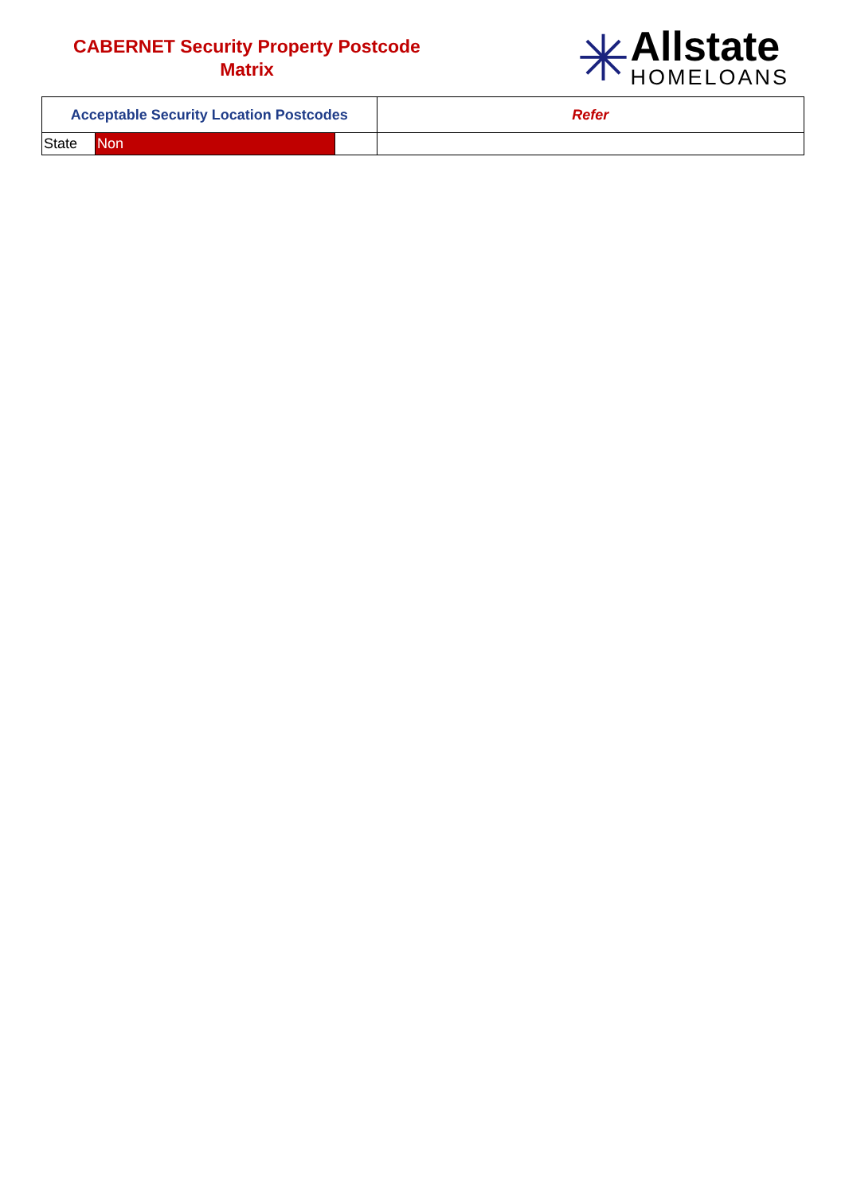CABERNET Security Property Postcode
Matrix
✳
Allstate
HOMELOANS
| Acceptable Security Location Postcodes | | | Refer |
| --- | --- | --- | --- |
| State | Non | | |